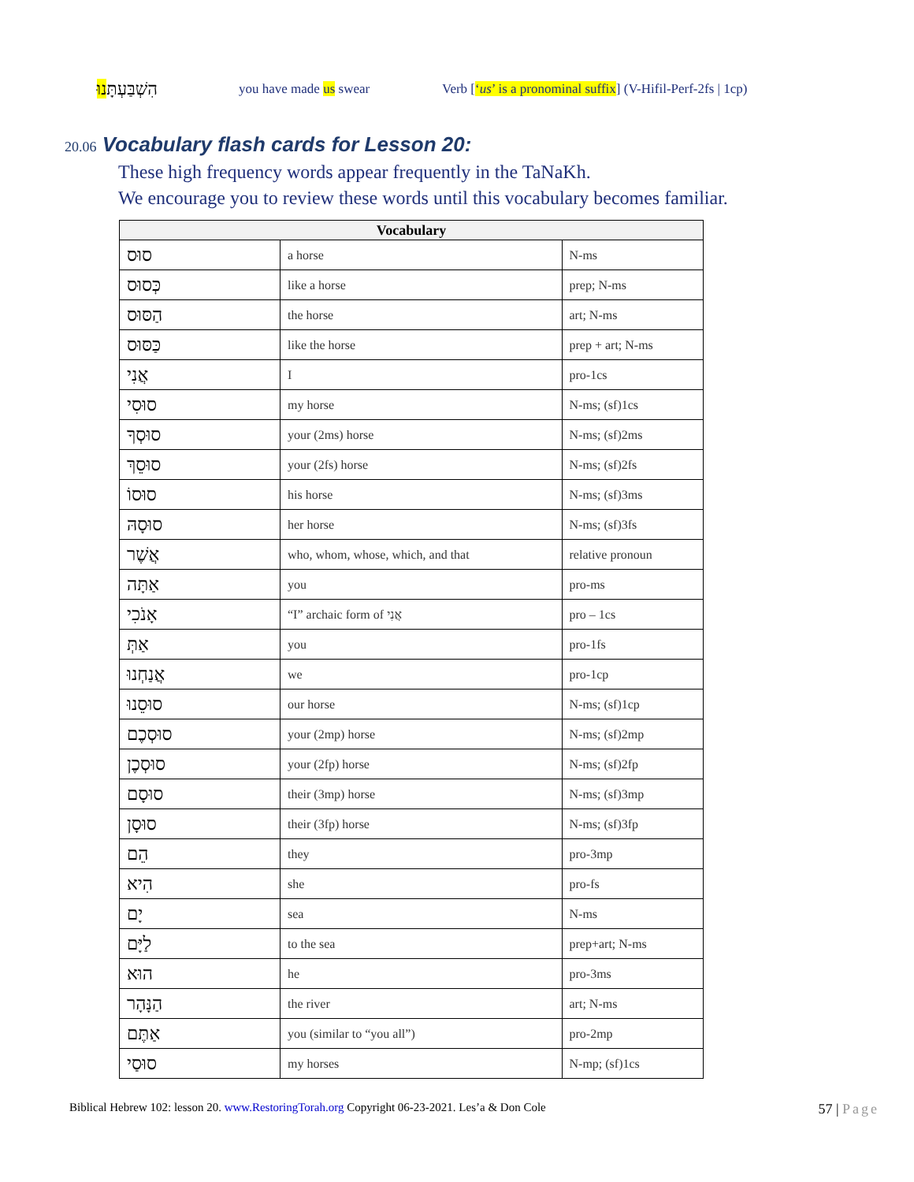הִשְׁבַּעְתָּנוּ׃
you have made us swear
Verb [‘us’ is a pronominal suffix] (V-Hifil-Perf-2fs | 1cp)
20.06 Vocabulary flash cards for Lesson 20:
These high frequency words appear frequently in the TaNaKh.
We encourage you to review these words until this vocabulary becomes familiar.
| Vocabulary | | |
| --- | --- | --- |
| סוּס | a horse | N-ms |
| כְּסוּס | like a horse | prep; N-ms |
| הַסּוּס | the horse | art; N-ms |
| כַּסּוּס | like the horse | prep + art; N-ms |
| אֲנִי | I | pro-1cs |
| סוּסִי | my horse | N-ms; (sf)1cs |
| סוּסְךָ | your (2ms) horse | N-ms; (sf)2ms |
| סוּסֵךְ | your (2fs) horse | N-ms; (sf)2fs |
| סוּסוֹ | his horse | N-ms; (sf)3ms |
| סוּסָהּ | her horse | N-ms; (sf)3fs |
| אֲשֶׁר | who, whom, whose, which, and that | relative pronoun |
| אַתָּה | you | pro-ms |
| אָנֹכִי | “I” archaic form of אֲנִי | pro – 1cs |
| אַתְּ | you | pro-1fs |
| אֲנַחְנוּ | we | pro-1cp |
| סוּסֵנוּ | our horse | N-ms; (sf)1cp |
| סוּסְכֶם | your (2mp) horse | N-ms; (sf)2mp |
| סוּסְכֶן | your (2fp) horse | N-ms; (sf)2fp |
| סוּסָם | their (3mp) horse | N-ms; (sf)3mp |
| סוּסָן | their (3fp) horse | N-ms; (sf)3fp |
| הֵם | they | pro-3mp |
| הִיא | she | pro-fs |
| יָם | sea | N-ms |
| לַיָּם | to the sea | prep+art; N-ms |
| הוּא | he | pro-3ms |
| הַנָּהָר | the river | art; N-ms |
| אַתֶּם | you (similar to “you all”) | pro-2mp |
| סוּסַי | my horses | N-mp; (sf)1cs |
Biblical Hebrew 102: lesson 20. www.RestoringTorah.org Copyright 06-23-2021. Les’a & Don Cole
57 | Page